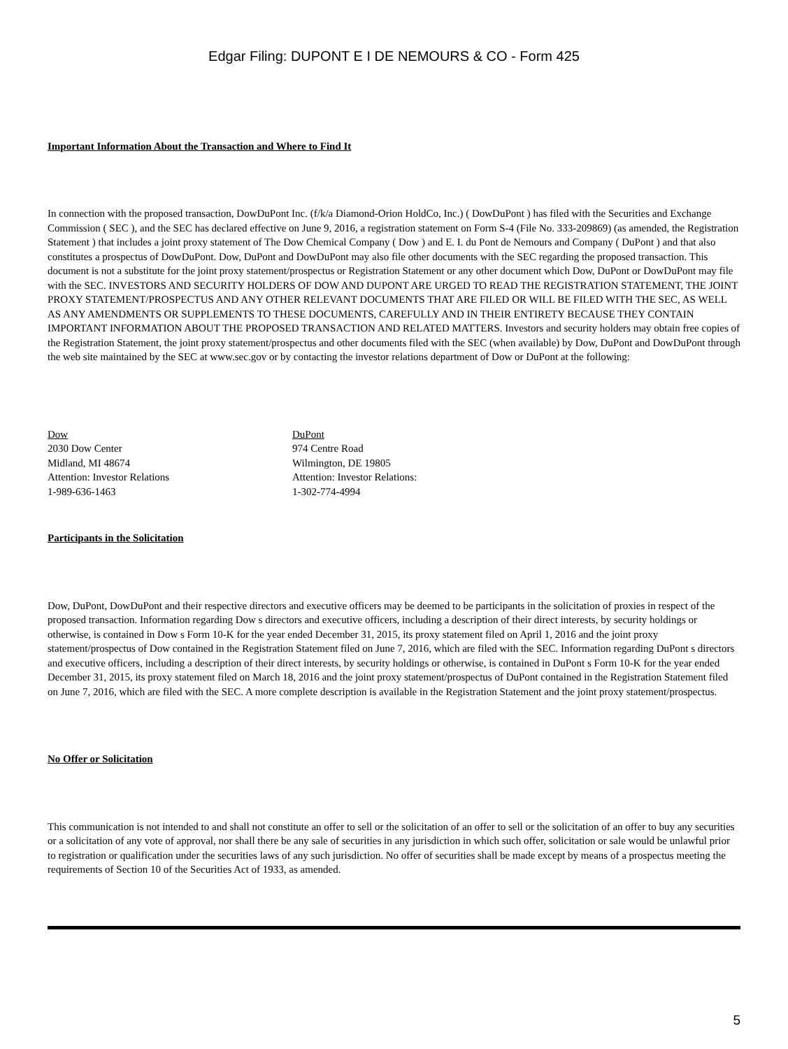Edgar Filing: DUPONT E I DE NEMOURS & CO - Form 425
Important Information About the Transaction and Where to Find It
In connection with the proposed transaction, DowDuPont Inc. (f/k/a Diamond-Orion HoldCo, Inc.) ( DowDuPont ) has filed with the Securities and Exchange Commission ( SEC ), and the SEC has declared effective on June 9, 2016, a registration statement on Form S-4 (File No. 333-209869) (as amended, the Registration Statement ) that includes a joint proxy statement of The Dow Chemical Company ( Dow ) and E. I. du Pont de Nemours and Company ( DuPont ) and that also constitutes a prospectus of DowDuPont. Dow, DuPont and DowDuPont may also file other documents with the SEC regarding the proposed transaction. This document is not a substitute for the joint proxy statement/prospectus or Registration Statement or any other document which Dow, DuPont or DowDuPont may file with the SEC. INVESTORS AND SECURITY HOLDERS OF DOW AND DUPONT ARE URGED TO READ THE REGISTRATION STATEMENT, THE JOINT PROXY STATEMENT/PROSPECTUS AND ANY OTHER RELEVANT DOCUMENTS THAT ARE FILED OR WILL BE FILED WITH THE SEC, AS WELL AS ANY AMENDMENTS OR SUPPLEMENTS TO THESE DOCUMENTS, CAREFULLY AND IN THEIR ENTIRETY BECAUSE THEY CONTAIN IMPORTANT INFORMATION ABOUT THE PROPOSED TRANSACTION AND RELATED MATTERS. Investors and security holders may obtain free copies of the Registration Statement, the joint proxy statement/prospectus and other documents filed with the SEC (when available) by Dow, DuPont and DowDuPont through the web site maintained by the SEC at www.sec.gov or by contacting the investor relations department of Dow or DuPont at the following:
Dow
2030 Dow Center
Midland, MI 48674
Attention: Investor Relations
1-989-636-1463
DuPont
974 Centre Road
Wilmington, DE 19805
Attention: Investor Relations:
1-302-774-4994
Participants in the Solicitation
Dow, DuPont, DowDuPont and their respective directors and executive officers may be deemed to be participants in the solicitation of proxies in respect of the proposed transaction. Information regarding Dow s directors and executive officers, including a description of their direct interests, by security holdings or otherwise, is contained in Dow s Form 10-K for the year ended December 31, 2015, its proxy statement filed on April 1, 2016 and the joint proxy statement/prospectus of Dow contained in the Registration Statement filed on June 7, 2016, which are filed with the SEC. Information regarding DuPont s directors and executive officers, including a description of their direct interests, by security holdings or otherwise, is contained in DuPont s Form 10-K for the year ended December 31, 2015, its proxy statement filed on March 18, 2016 and the joint proxy statement/prospectus of DuPont contained in the Registration Statement filed on June 7, 2016, which are filed with the SEC. A more complete description is available in the Registration Statement and the joint proxy statement/prospectus.
No Offer or Solicitation
This communication is not intended to and shall not constitute an offer to sell or the solicitation of an offer to sell or the solicitation of an offer to buy any securities or a solicitation of any vote of approval, nor shall there be any sale of securities in any jurisdiction in which such offer, solicitation or sale would be unlawful prior to registration or qualification under the securities laws of any such jurisdiction. No offer of securities shall be made except by means of a prospectus meeting the requirements of Section 10 of the Securities Act of 1933, as amended.
5